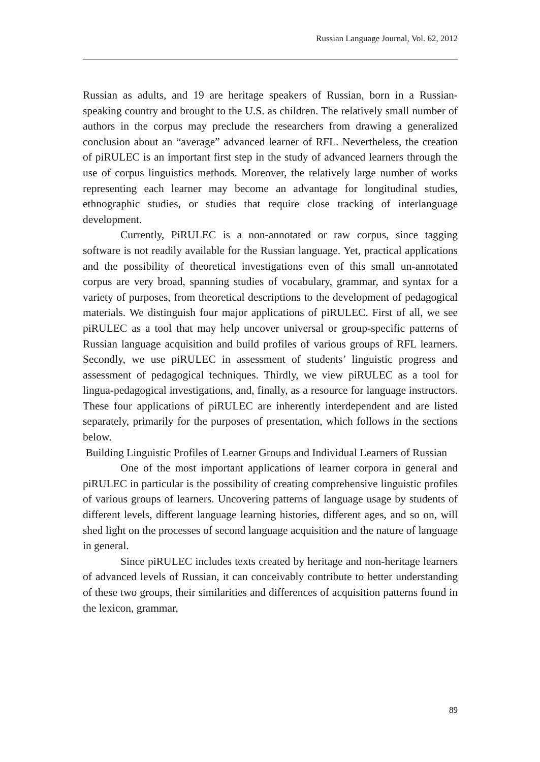Russian Language Journal, Vol. 62, 2012
Russian as adults, and 19 are heritage speakers of Russian, born in a Russian-speaking country and brought to the U.S. as children. The relatively small number of authors in the corpus may preclude the researchers from drawing a generalized conclusion about an “average” advanced learner of RFL. Nevertheless, the creation of piRULEC is an important first step in the study of advanced learners through the use of corpus linguistics methods. Moreover, the relatively large number of works representing each learner may become an advantage for longitudinal studies, ethnographic studies, or studies that require close tracking of interlanguage development.
Currently, PiRULEC is a non-annotated or raw corpus, since tagging software is not readily available for the Russian language. Yet, practical applications and the possibility of theoretical investigations even of this small un-annotated corpus are very broad, spanning studies of vocabulary, grammar, and syntax for a variety of purposes, from theoretical descriptions to the development of pedagogical materials. We distinguish four major applications of piRULEC. First of all, we see piRULEC as a tool that may help uncover universal or group-specific patterns of Russian language acquisition and build profiles of various groups of RFL learners. Secondly, we use piRULEC in assessment of students’ linguistic progress and assessment of pedagogical techniques. Thirdly, we view piRULEC as a tool for lingua-pedagogical investigations, and, finally, as a resource for language instructors. These four applications of piRULEC are inherently interdependent and are listed separately, primarily for the purposes of presentation, which follows in the sections below.
Building Linguistic Profiles of Learner Groups and Individual Learners of Russian
One of the most important applications of learner corpora in general and piRULEC in particular is the possibility of creating comprehensive linguistic profiles of various groups of learners. Uncovering patterns of language usage by students of different levels, different language learning histories, different ages, and so on, will shed light on the processes of second language acquisition and the nature of language in general.
Since piRULEC includes texts created by heritage and non-heritage learners of advanced levels of Russian, it can conceivably contribute to better understanding of these two groups, their similarities and differences of acquisition patterns found in the lexicon, grammar,
89